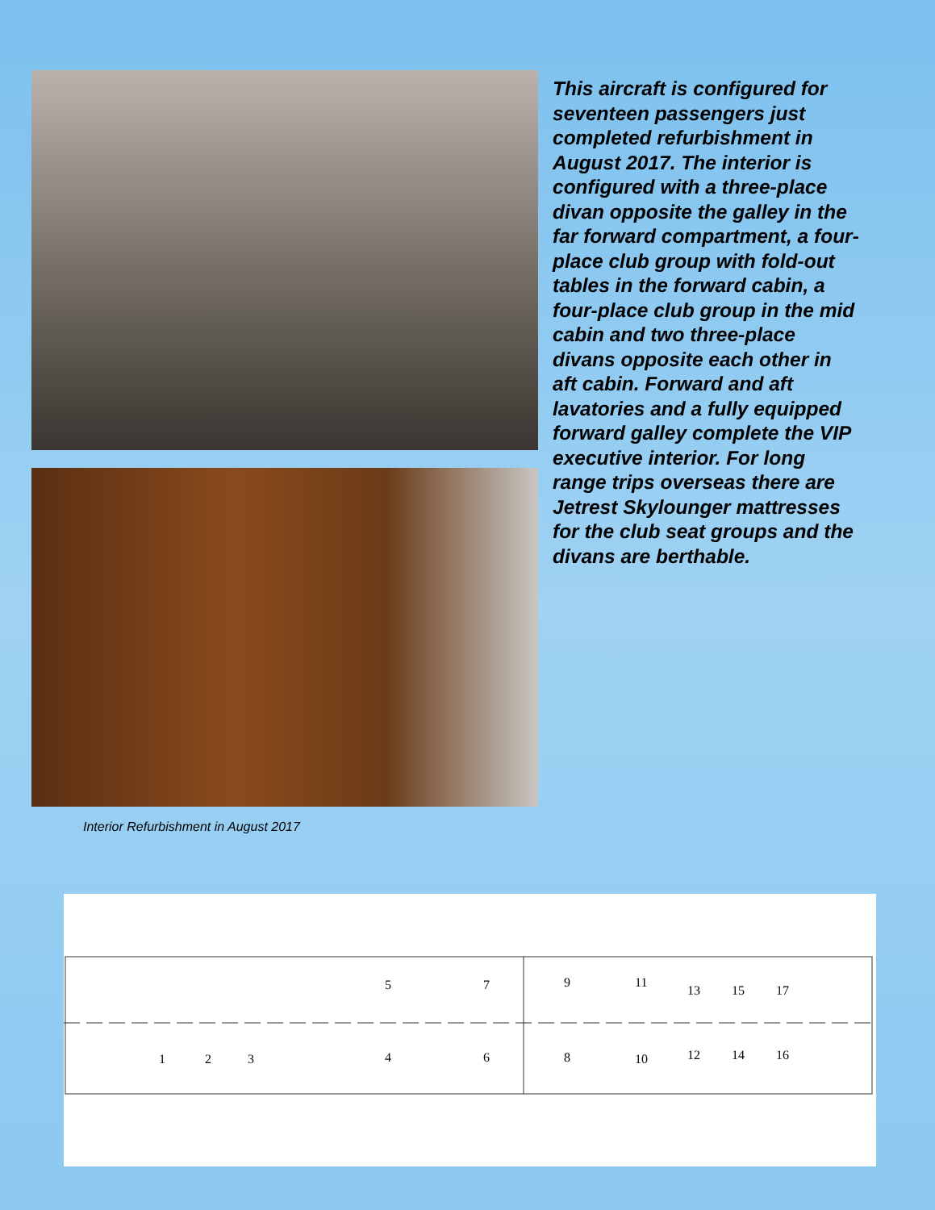Interior Refurbishment in August 2017
This aircraft is configured for seventeen passengers just completed refurbishment in August 2017. The interior is configured with a three-place divan opposite the galley in the far forward compartment, a four-place club group with fold-out tables in the forward cabin, a four-place club group in the mid cabin and two three-place divans opposite each other in aft cabin. Forward and aft lavatories and a fully equipped forward galley complete the VIP executive interior. For long range trips overseas there are Jetrest Skylounger mattresses for the club seat groups and the divans are berthable.
1
2
3
4
5
6
7
8
9
10
11
12
13
14
15
16
17